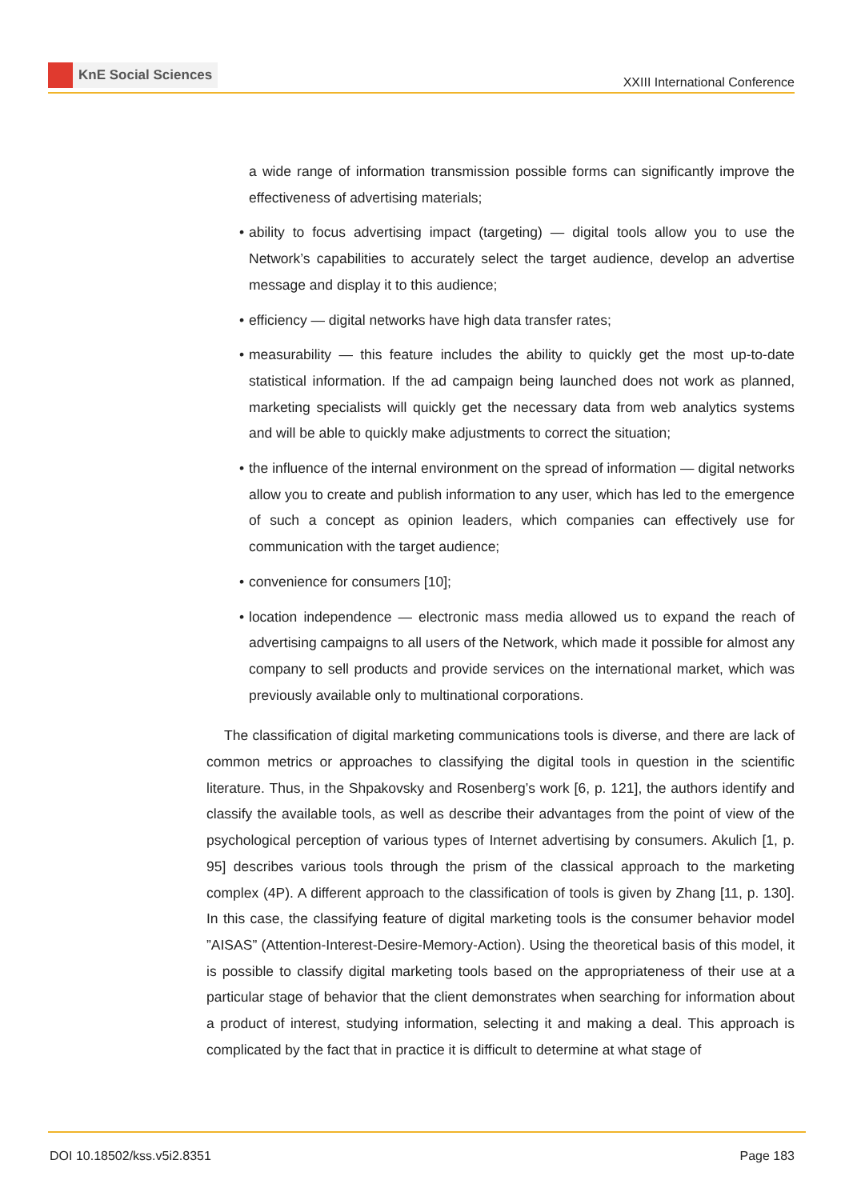KnE Social Sciences
XXIII International Conference
a wide range of information transmission possible forms can significantly improve the effectiveness of advertising materials;
• ability to focus advertising impact (targeting) — digital tools allow you to use the Network’s capabilities to accurately select the target audience, develop an advertise message and display it to this audience;
• efficiency — digital networks have high data transfer rates;
• measurability — this feature includes the ability to quickly get the most up-to-date statistical information. If the ad campaign being launched does not work as planned, marketing specialists will quickly get the necessary data from web analytics systems and will be able to quickly make adjustments to correct the situation;
• the influence of the internal environment on the spread of information — digital networks allow you to create and publish information to any user, which has led to the emergence of such a concept as opinion leaders, which companies can effectively use for communication with the target audience;
• convenience for consumers [10];
• location independence — electronic mass media allowed us to expand the reach of advertising campaigns to all users of the Network, which made it possible for almost any company to sell products and provide services on the international market, which was previously available only to multinational corporations.
The classification of digital marketing communications tools is diverse, and there are lack of common metrics or approaches to classifying the digital tools in question in the scientific literature. Thus, in the Shpakovsky and Rosenberg’s work [6, p. 121], the authors identify and classify the available tools, as well as describe their advantages from the point of view of the psychological perception of various types of Internet advertising by consumers. Akulich [1, p. 95] describes various tools through the prism of the classical approach to the marketing complex (4P). A different approach to the classification of tools is given by Zhang [11, p. 130]. In this case, the classifying feature of digital marketing tools is the consumer behavior model ”AISAS” (Attention-Interest-Desire-Memory-Action). Using the theoretical basis of this model, it is possible to classify digital marketing tools based on the appropriateness of their use at a particular stage of behavior that the client demonstrates when searching for information about a product of interest, studying information, selecting it and making a deal. This approach is complicated by the fact that in practice it is difficult to determine at what stage of
DOI 10.18502/kss.v5i2.8351 Page 183